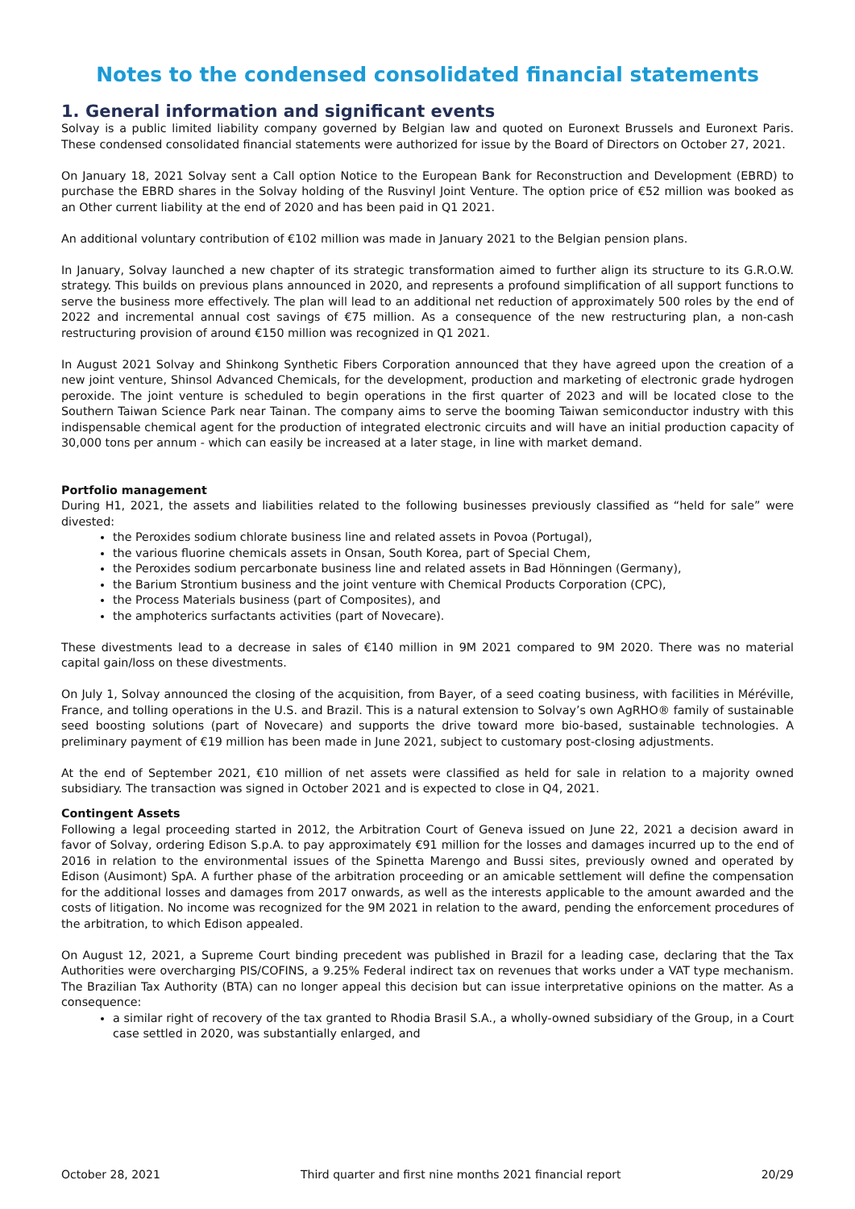Notes to the condensed consolidated financial statements
1. General information and significant events
Solvay is a public limited liability company governed by Belgian law and quoted on Euronext Brussels and Euronext Paris. These condensed consolidated financial statements were authorized for issue by the Board of Directors on October 27, 2021.
On January 18, 2021 Solvay sent a Call option Notice to the European Bank for Reconstruction and Development (EBRD) to purchase the EBRD shares in the Solvay holding of the Rusvinyl Joint Venture. The option price of €52 million was booked as an Other current liability at the end of 2020 and has been paid in Q1 2021.
An additional voluntary contribution of €102 million was made in January 2021 to the Belgian pension plans.
In January, Solvay launched a new chapter of its strategic transformation aimed to further align its structure to its G.R.O.W. strategy. This builds on previous plans announced in 2020, and represents a profound simplification of all support functions to serve the business more effectively. The plan will lead to an additional net reduction of approximately 500 roles by the end of 2022 and incremental annual cost savings of €75 million. As a consequence of the new restructuring plan, a non-cash restructuring provision of around €150 million was recognized in Q1 2021.
In August 2021 Solvay and Shinkong Synthetic Fibers Corporation announced that they have agreed upon the creation of a new joint venture, Shinsol Advanced Chemicals, for the development, production and marketing of electronic grade hydrogen peroxide. The joint venture is scheduled to begin operations in the first quarter of 2023 and will be located close to the Southern Taiwan Science Park near Tainan. The company aims to serve the booming Taiwan semiconductor industry with this indispensable chemical agent for the production of integrated electronic circuits and will have an initial production capacity of 30,000 tons per annum - which can easily be increased at a later stage, in line with market demand.
Portfolio management
During H1, 2021, the assets and liabilities related to the following businesses previously classified as “held for sale” were divested:
the Peroxides sodium chlorate business line and related assets in Povoa (Portugal),
the various fluorine chemicals assets in Onsan, South Korea, part of Special Chem,
the Peroxides sodium percarbonate business line and related assets in Bad Hönningen (Germany),
the Barium Strontium business and the joint venture with Chemical Products Corporation (CPC),
the Process Materials business (part of Composites), and
the amphoterics surfactants activities (part of Novecare).
These divestments lead to a decrease in sales of €140 million in 9M 2021 compared to 9M 2020. There was no material capital gain/loss on these divestments.
On July 1, Solvay announced the closing of the acquisition, from Bayer, of a seed coating business, with facilities in Méréville, France, and tolling operations in the U.S. and Brazil. This is a natural extension to Solvay’s own AgRHO® family of sustainable seed boosting solutions (part of Novecare) and supports the drive toward more bio-based, sustainable technologies. A preliminary payment of €19 million has been made in June 2021, subject to customary post-closing adjustments.
At the end of September 2021, €10 million of net assets were classified as held for sale in relation to a majority owned subsidiary. The transaction was signed in October 2021 and is expected to close in Q4, 2021.
Contingent Assets
Following a legal proceeding started in 2012, the Arbitration Court of Geneva issued on June 22, 2021 a decision award in favor of Solvay, ordering Edison S.p.A. to pay approximately €91 million for the losses and damages incurred up to the end of 2016 in relation to the environmental issues of the Spinetta Marengo and Bussi sites, previously owned and operated by Edison (Ausimont) SpA. A further phase of the arbitration proceeding or an amicable settlement will define the compensation for the additional losses and damages from 2017 onwards, as well as the interests applicable to the amount awarded and the costs of litigation. No income was recognized for the 9M 2021 in relation to the award, pending the enforcement procedures of the arbitration, to which Edison appealed.
On August 12, 2021, a Supreme Court binding precedent was published in Brazil for a leading case, declaring that the Tax Authorities were overcharging PIS/COFINS, a 9.25% Federal indirect tax on revenues that works under a VAT type mechanism. The Brazilian Tax Authority (BTA) can no longer appeal this decision but can issue interpretative opinions on the matter. As a consequence:
a similar right of recovery of the tax granted to Rhodia Brasil S.A., a wholly-owned subsidiary of the Group, in a Court case settled in 2020, was substantially enlarged, and
October 28, 2021 Third quarter and first nine months 2021 financial report 20/29